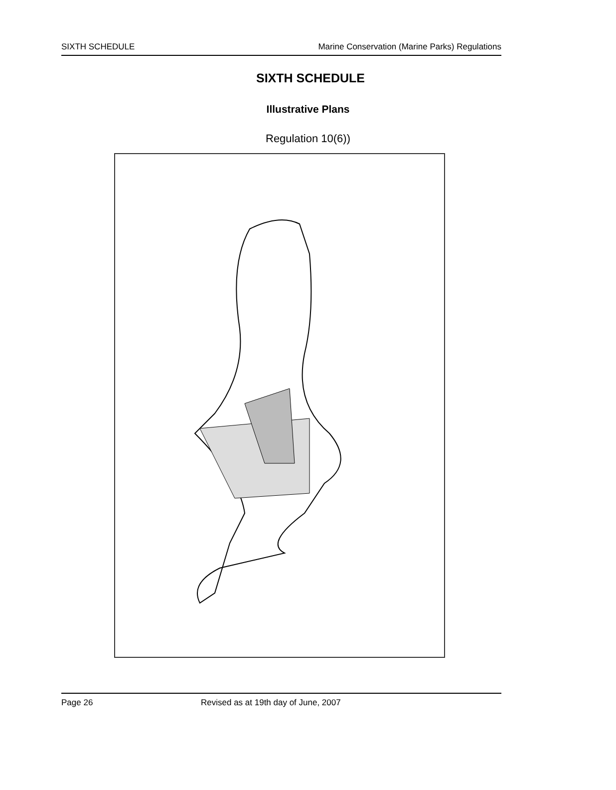SIXTH SCHEDULE Marine Conservation (Marine Parks) Regulations
SIXTH SCHEDULE
Illustrative Plans
Regulation 10(6))
Page 26 Revised as at 19th day of June, 2007